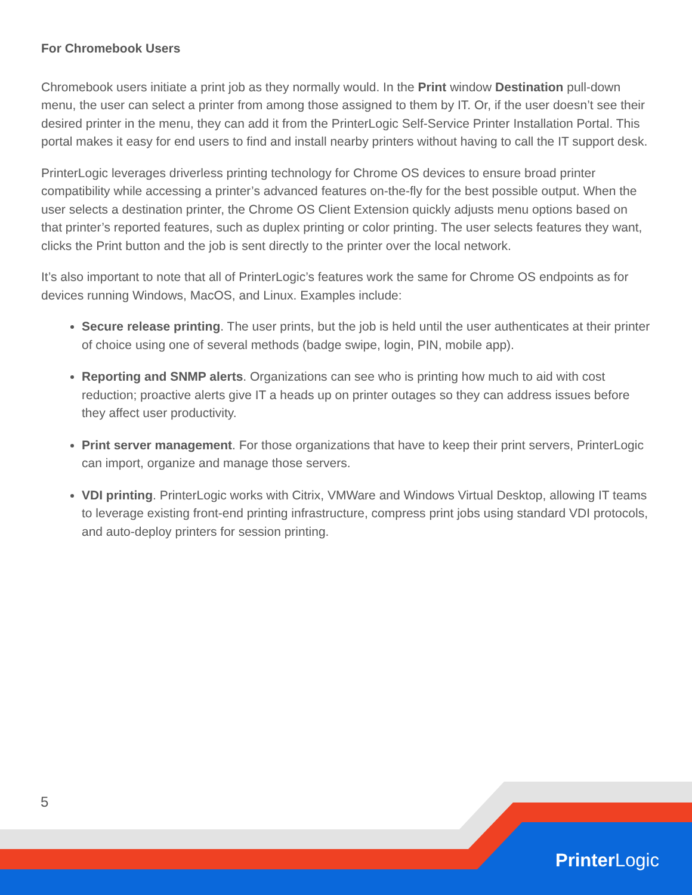For Chromebook Users
Chromebook users initiate a print job as they normally would. In the Print window Destination pull-down menu, the user can select a printer from among those assigned to them by IT. Or, if the user doesn’t see their desired printer in the menu, they can add it from the PrinterLogic Self-Service Printer Installation Portal. This portal makes it easy for end users to find and install nearby printers without having to call the IT support desk.
PrinterLogic leverages driverless printing technology for Chrome OS devices to ensure broad printer compatibility while accessing a printer’s advanced features on-the-fly for the best possible output. When the user selects a destination printer, the Chrome OS Client Extension quickly adjusts menu options based on that printer’s reported features, such as duplex printing or color printing. The user selects features they want, clicks the Print button and the job is sent directly to the printer over the local network.
It’s also important to note that all of PrinterLogic’s features work the same for Chrome OS endpoints as for devices running Windows, MacOS, and Linux. Examples include:
Secure release printing. The user prints, but the job is held until the user authenticates at their printer of choice using one of several methods (badge swipe, login, PIN, mobile app).
Reporting and SNMP alerts. Organizations can see who is printing how much to aid with cost reduction; proactive alerts give IT a heads up on printer outages so they can address issues before they affect user productivity.
Print server management. For those organizations that have to keep their print servers, PrinterLogic can import, organize and manage those servers.
VDI printing. PrinterLogic works with Citrix, VMWare and Windows Virtual Desktop, allowing IT teams to leverage existing front-end printing infrastructure, compress print jobs using standard VDI protocols, and auto-deploy printers for session printing.
5
Printer Logic